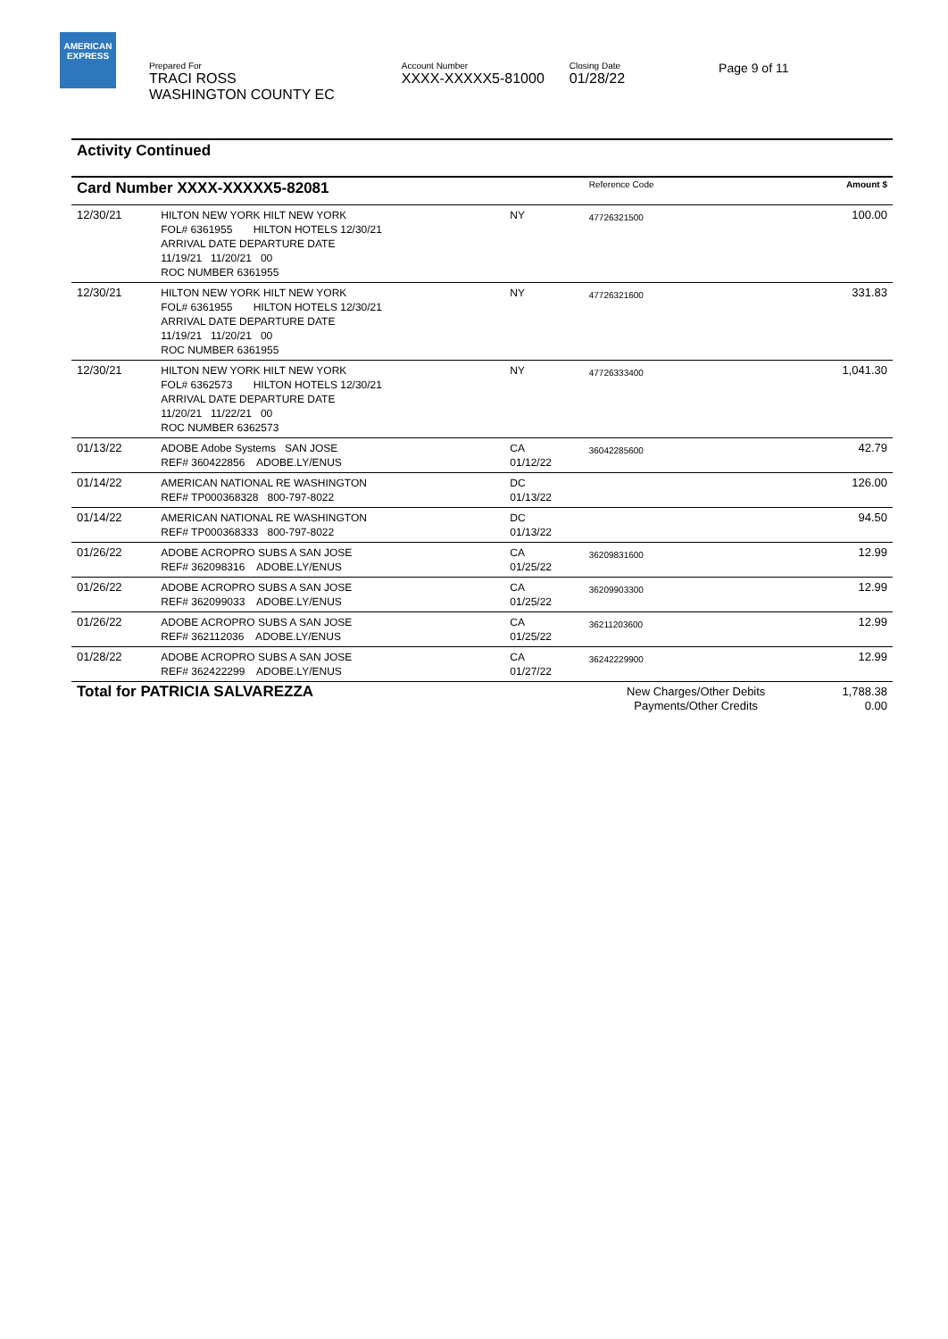AMERICAN
EXPRESS
Prepared For
TRACI ROSS
WASHINGTON COUNTY EC
Account Number
XXXX-XXXXX5-81000
Closing Date
01/28/22
Page 9 of 11
Activity Continued
| Card Number XXXX-XXXXX5-82081 | | | Reference Code | Amount $ |
| --- | --- | --- | --- | --- |
| 12/30/21 | HILTON NEW YORK HILT NEW YORK FOL# 6361955 HILTON HOTELS 12/30/21 ARRIVAL DATE DEPARTURE DATE 11/19/21 11/20/21 00 ROC NUMBER 6361955 | NY | 47726321500 | 100.00 |
| 12/30/21 | HILTON NEW YORK HILT NEW YORK FOL# 6361955 HILTON HOTELS 12/30/21 ARRIVAL DATE DEPARTURE DATE 11/19/21 11/20/21 00 ROC NUMBER 6361955 | NY | 47726321600 | 331.83 |
| 12/30/21 | HILTON NEW YORK HILT NEW YORK FOL# 6362573 HILTON HOTELS 12/30/21 ARRIVAL DATE DEPARTURE DATE 11/20/21 11/22/21 00 ROC NUMBER 6362573 | NY | 47726333400 | 1,041.30 |
| 01/13/22 | ADOBE Adobe Systems SAN JOSE REF# 360422856 ADOBE.LY/ENUS | CA 01/12/22 | 36042285600 | 42.79 |
| 01/14/22 | AMERICAN NATIONAL RE WASHINGTON REF# TP000368328 800-797-8022 | DC 01/13/22 | | 126.00 |
| 01/14/22 | AMERICAN NATIONAL RE WASHINGTON REF# TP000368333 800-797-8022 | DC 01/13/22 | | 94.50 |
| 01/26/22 | ADOBE ACROPRO SUBS A SAN JOSE REF# 362098316 ADOBE.LY/ENUS | CA 01/25/22 | 36209831600 | 12.99 |
| 01/26/22 | ADOBE ACROPRO SUBS A SAN JOSE REF# 362099033 ADOBE.LY/ENUS | CA 01/25/22 | 36209903300 | 12.99 |
| 01/26/22 | ADOBE ACROPRO SUBS A SAN JOSE REF# 362112036 ADOBE.LY/ENUS | CA 01/25/22 | 36211203600 | 12.99 |
| 01/28/22 | ADOBE ACROPRO SUBS A SAN JOSE REF# 362422299 ADOBE.LY/ENUS | CA 01/27/22 | 36242229900 | 12.99 |
| Total for PATRICIA SALVAREZZA | | | New Charges/Other Debits Payments/Other Credits | 1,788.38 0.00 |